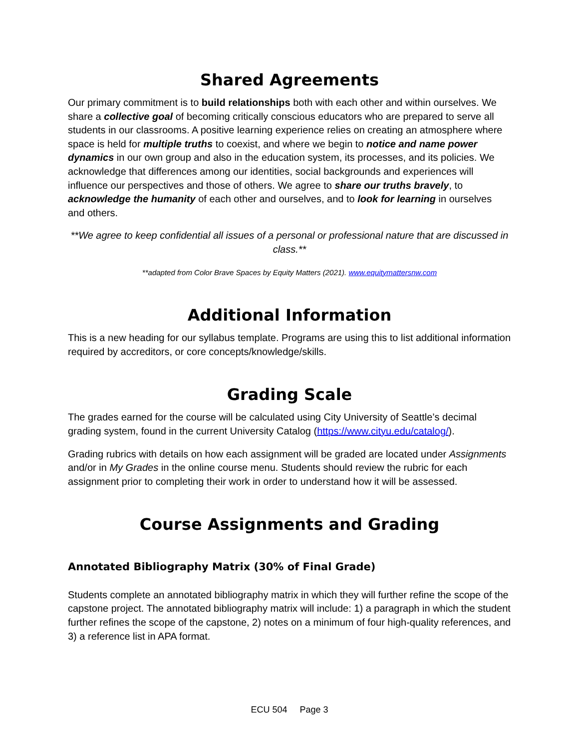Shared Agreements
Our primary commitment is to build relationships both with each other and within ourselves. We share a collective goal of becoming critically conscious educators who are prepared to serve all students in our classrooms. A positive learning experience relies on creating an atmosphere where space is held for multiple truths to coexist, and where we begin to notice and name power dynamics in our own group and also in the education system, its processes, and its policies. We acknowledge that differences among our identities, social backgrounds and experiences will influence our perspectives and those of others. We agree to share our truths bravely, to acknowledge the humanity of each other and ourselves, and to look for learning in ourselves and others.
**We agree to keep confidential all issues of a personal or professional nature that are discussed in class.**
**adapted from Color Brave Spaces by Equity Matters (2021). www.equitymattersnw.com
Additional Information
This is a new heading for our syllabus template. Programs are using this to list additional information required by accreditors, or core concepts/knowledge/skills.
Grading Scale
The grades earned for the course will be calculated using City University of Seattle’s decimal grading system, found in the current University Catalog (https://www.cityu.edu/catalog/).
Grading rubrics with details on how each assignment will be graded are located under Assignments and/or in My Grades in the online course menu. Students should review the rubric for each assignment prior to completing their work in order to understand how it will be assessed.
Course Assignments and Grading
Annotated Bibliography Matrix (30% of Final Grade)
Students complete an annotated bibliography matrix in which they will further refine the scope of the capstone project. The annotated bibliography matrix will include: 1) a paragraph in which the student further refines the scope of the capstone, 2) notes on a minimum of four high-quality references, and 3) a reference list in APA format.
ECU 504 Page 3